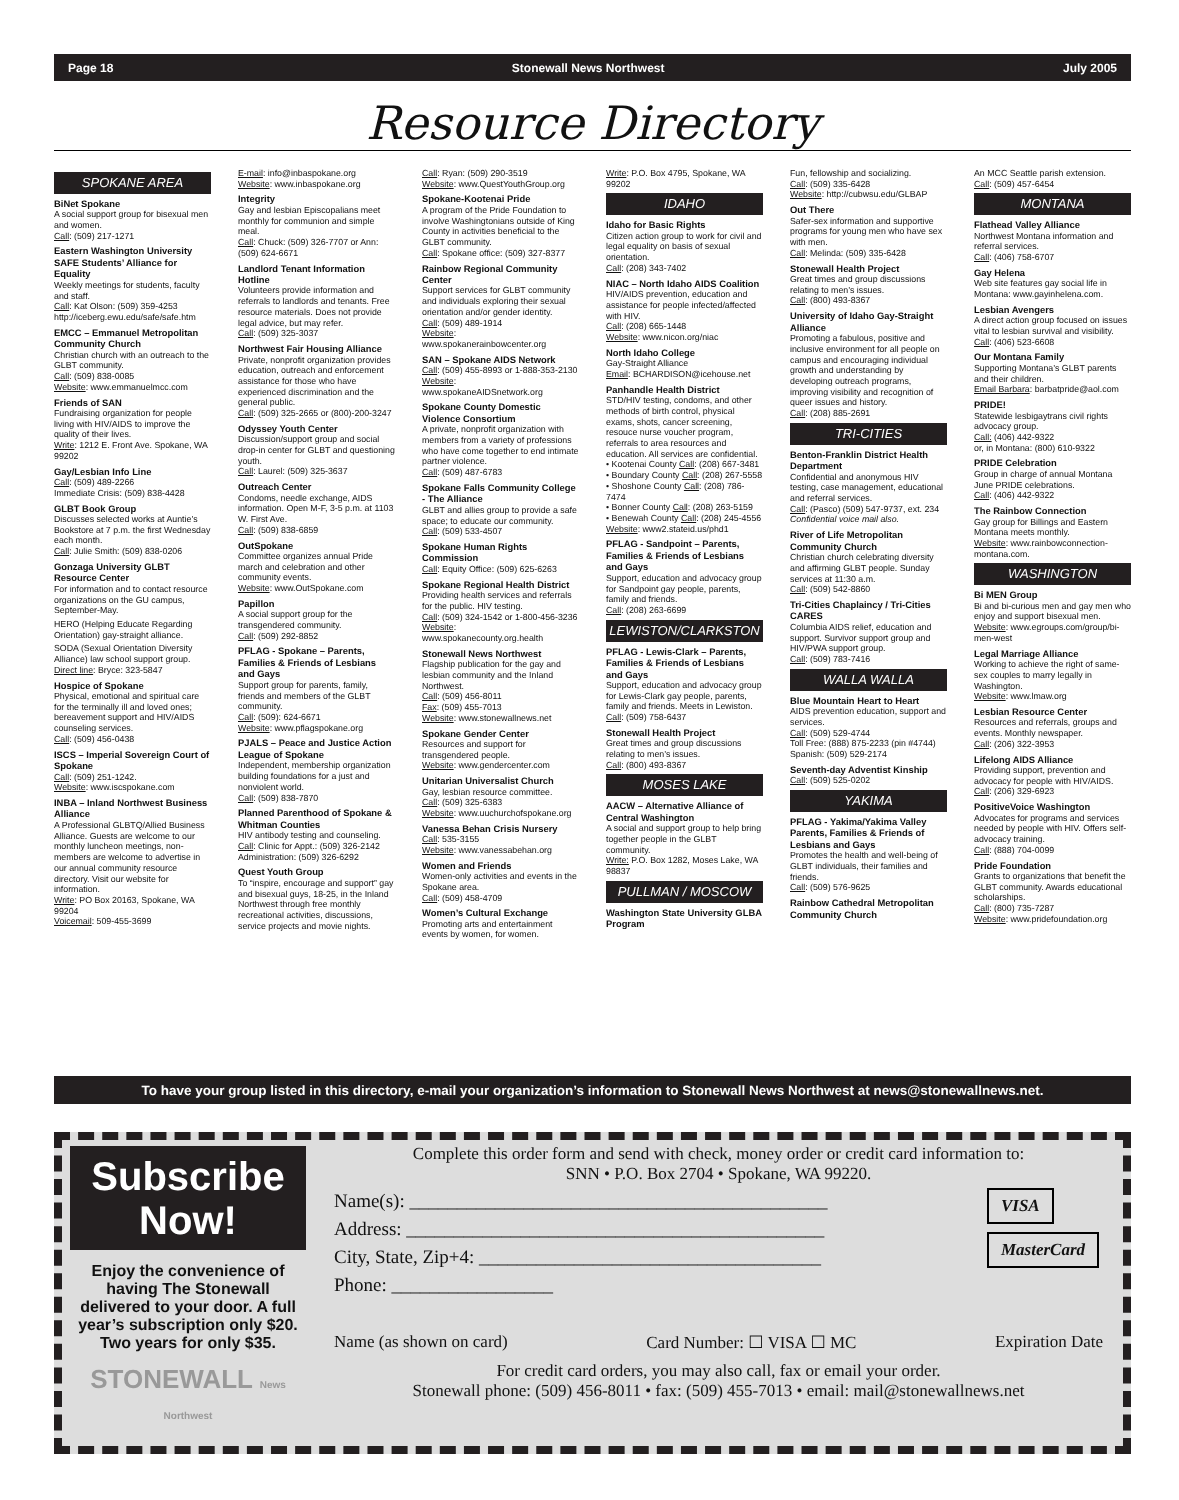Page 18 Stonewall News Northwest July 2005
Resource Directory
SPOKANE AREA
BiNet Spokane
A social support group for bisexual men and women.
Call: (509) 217-1271
Eastern Washington University SAFE Students’ Alliance for Equality
Weekly meetings for students, faculty and staff.
Call: Kat Olson: (509) 359-4253
http://iceberg.ewu.edu/safe/safe.htm
EMCC – Emmanuel Metropolitan Community Church
Christian church with an outreach to the GLBT community.
Call: (509) 838-0085
Website: www.emmanuelmcc.com
Friends of SAN
Fundraising organization for people living with HIV/AIDS to improve the quality of their lives.
Write: 1212 E. Front Ave. Spokane, WA 99202
Gay/Lesbian Info Line
Call: (509) 489-2266
Immediate Crisis: (509) 838-4428
GLBT Book Group
Discusses selected works at Auntie’s Bookstore at 7 p.m. the first Wednesday each month.
Call: Julie Smith: (509) 838-0206
Gonzaga University GLBT Resource Center
For information and to contact resource organizations on the GU campus, September-May.
HERO (Helping Educate Regarding Orientation) gay-straight alliance.
SODA (Sexual Orientation Diversity Alliance) law school support group.
Direct line: Bryce: 323-5847
Hospice of Spokane
Physical, emotional and spiritual care for the terminally ill and loved ones; bereavement support and HIV/AIDS counseling services.
Call: (509) 456-0438
ISCS – Imperial Sovereign Court of Spokane
Call: (509) 251-1242.
Website: www.iscspokane.com
INBA – Inland Northwest Business Alliance
A Professional GLBTQ/Allied Business Alliance. Guests are welcome to our monthly luncheon meetings, non-members are welcome to advertise in our annual community resource directory. Visit our website for information.
Write: PO Box 20163, Spokane, WA 99204
Voicemail: 509-455-3699
E-mail: info@inbaspokane.org
Website: www.inbaspokane.org
Integrity
Gay and lesbian Episcopalians meet monthly for communion and simple meal.
Call: Chuck: (509) 326-7707 or Ann: (509) 624-6671
Landlord Tenant Information Hotline
Volunteers provide information and referrals to landlords and tenants. Free resource materials. Does not provide legal advice, but may refer.
Call: (509) 325-3037
Northwest Fair Housing Alliance
Private, nonprofit organization provides education, outreach and enforcement assistance for those who have experienced discrimination and the general public.
Call: (509) 325-2665 or (800)-200-3247
Odyssey Youth Center
Discussion/support group and social drop-in center for GLBT and questioning youth.
Call: Laurel: (509) 325-3637
Outreach Center
Condoms, needle exchange, AIDS information. Open M-F, 3-5 p.m. at 1103 W. First Ave.
Call: (509) 838-6859
OutSpokane
Committee organizes annual Pride march and celebration and other community events.
Website: www.OutSpokane.com
Papillon
A social support group for the transgendered community.
Call: (509) 292-8852
PFLAG - Spokane – Parents, Families & Friends of Lesbians and Gays
Support group for parents, family, friends and members of the GLBT community.
Call: (509): 624-6671
Website: www.pflagspokane.org
PJALS – Peace and Justice Action League of Spokane
Independent, membership organization building foundations for a just and nonviolent world.
Call: (509) 838-7870
Planned Parenthood of Spokane & Whitman Counties
HIV antibody testing and counseling.
Call: Clinic for Appt.: (509) 326-2142
Administration: (509) 326-6292
Quest Youth Group
To “inspire, encourage and support” gay and bisexual guys, 18-25, in the Inland Northwest through free monthly recreational activities, discussions, service projects and movie nights.
Call: Ryan: (509) 290-3519
Website: www.QuestYouthGroup.org
Spokane-Kootenai Pride
A program of the Pride Foundation to involve Washingtonians outside of King County in activities beneficial to the GLBT community.
Call: Spokane office: (509) 327-8377
Rainbow Regional Community Center
Support services for GLBT community and individuals exploring their sexual orientation and/or gender identity.
Call: (509) 489-1914
Website: www.spokanerainbowcenter.org
SAN – Spokane AIDS Network
Call: (509) 455-8993 or 1-888-353-2130
Website: www.spokaneAIDSnetwork.org
Spokane County Domestic Violence Consortium
A private, nonprofit organization with members from a variety of professions who have come together to end intimate partner violence.
Call: (509) 487-6783
Spokane Falls Community College - The Alliance
GLBT and allies group to provide a safe space; to educate our community.
Call: (509) 533-4507
Spokane Human Rights Commission
Call: Equity Office: (509) 625-6263
Spokane Regional Health District
Providing health services and referrals for the public. HIV testing.
Call: (509) 324-1542 or 1-800-456-3236
Website: www.spokanecounty.org.health
Stonewall News Northwest
Flagship publication for the gay and lesbian community and the Inland Northwest.
Call: (509) 456-8011
Fax: (509) 455-7013
Website: www.stonewallnews.net
Spokane Gender Center
Resources and support for transgendered people.
Website: www.gendercenter.com
Unitarian Universalist Church
Gay, lesbian resource committee.
Call: (509) 325-6383
Website: www.uuchurchofspokane.org
Vanessa Behan Crisis Nursery
Call: 535-3155
Website: www.vanessabehan.org
Women and Friends
Women-only activities and events in the Spokane area.
Call: (509) 458-4709
Women’s Cultural Exchange
Promoting arts and entertainment events by women, for women.
Write: P.O. Box 4795, Spokane, WA 99202
IDAHO
Idaho for Basic Rights
Citizen action group to work for civil and legal equality on basis of sexual orientation.
Call: (208) 343-7402
NIAC – North Idaho AIDS Coalition
HIV/AIDS prevention, education and assistance for people infected/affected with HIV.
Call: (208) 665-1448
Website: www.nicon.org/niac
North Idaho College
Gay-Straight Alliance
Email: BCHARDISON@icehouse.net
Panhandle Health District
STD/HIV testing, condoms, and other methods of birth control, physical exams, shots, cancer screening, resouce nurse voucher program, referrals to area resources and education. All services are confidential.
• Kootenai County Call: (208) 667-3481
• Boundary County Call: (208) 267-5558
• Shoshone County Call: (208) 786-7474
• Bonner County Call: (208) 263-5159
• Benewah County Call: (208) 245-4556
Website: www2.stateid.us/phd1
PFLAG - Sandpoint – Parents, Families & Friends of Lesbians and Gays
Support, education and advocacy group for Sandpoint gay people, parents, family and friends.
Call: (208) 263-6699
LEWISTON/CLARKSTON
PFLAG - Lewis-Clark – Parents, Families & Friends of Lesbians and Gays
Support, education and advocacy group for Lewis-Clark gay people, parents, family and friends. Meets in Lewiston.
Call: (509) 758-6437
Stonewall Health Project
Great times and group discussions relating to men’s issues.
Call: (800) 493-8367
MOSES LAKE
AACW – Alternative Alliance of Central Washington
A social and support group to help bring together people in the GLBT community.
Write: P.O. Box 1282, Moses Lake, WA 98837
PULLMAN / MOSCOW
Washington State University GLBA Program
Fun, fellowship and socializing.
Call: (509) 335-6428
Website: http://cubwsu.edu/GLBAP
Out There
Safer-sex information and supportive programs for young men who have sex with men.
Call: Melinda: (509) 335-6428
Stonewall Health Project
Great times and group discussions relating to men’s issues.
Call: (800) 493-8367
University of Idaho Gay-Straight Alliance
Promoting a fabulous, positive and inclusive environment for all people on campus and encouraging individual growth and understanding by developing outreach programs, improving visibility and recognition of queer issues and history.
Call: (208) 885-2691
TRI-CITIES
Benton-Franklin District Health Department
Confidential and anonymous HIV testing, case management, educational and referral services.
Call: (Pasco) (509) 547-9737, ext. 234 Confidential voice mail also.
River of Life Metropolitan Community Church
Christian church celebrating diversity and affirming GLBT people. Sunday services at 11:30 a.m.
Call: (509) 542-8860
Tri-Cities Chaplaincy / Tri-Cities CARES
Columbia AIDS relief, education and support. Survivor support group and HIV/PWA support group.
Call: (509) 783-7416
WALLA WALLA
Blue Mountain Heart to Heart
AIDS prevention education, support and services.
Call: (509) 529-4744
Toll Free: (888) 875-2233 (pin #4744)
Spanish: (509) 529-2174
Seventh-day Adventist Kinship
Call: (509) 525-0202
YAKIMA
PFLAG - Yakima/Yakima Valley Parents, Families & Friends of Lesbians and Gays
Promotes the health and well-being of GLBT individuals, their families and friends.
Call: (509) 576-9625
Rainbow Cathedral Metropolitan Community Church
An MCC Seattle parish extension.
Call: (509) 457-6454
MONTANA
Flathead Valley Alliance
Northwest Montana information and referral services.
Call: (406) 758-6707
Gay Helena
Web site features gay social life in Montana: www.gayinhelena.com.
Lesbian Avengers
A direct action group focused on issues vital to lesbian survival and visibility.
Call: (406) 523-6608
Our Montana Family
Supporting Montana’s GLBT parents and their children.
Email Barbara: barbatpride@aol.com
PRIDE!
Statewide lesbigaytrans civil rights advocacy group.
Call: (406) 442-9322
or, in Montana: (800) 610-9322
PRIDE Celebration
Group in charge of annual Montana June PRIDE celebrations.
Call: (406) 442-9322
The Rainbow Connection
Gay group for Billings and Eastern Montana meets monthly.
Website: www.rainbowconnection-montana.com.
WASHINGTON
Bi MEN Group
Bi and bi-curious men and gay men who enjoy and support bisexual men.
Website: www.egroups.com/group/bi-men-west
Legal Marriage Alliance
Working to achieve the right of same-sex couples to marry legally in Washington.
Website: www.lmaw.org
Lesbian Resource Center
Resources and referrals, groups and events. Monthly newspaper.
Call: (206) 322-3953
Lifelong AIDS Alliance
Providing support, prevention and advocacy for people with HIV/AIDS.
Call: (206) 329-6923
PositiveVoice Washington
Advocates for programs and services needed by people with HIV. Offers self-advocacy training.
Call: (888) 704-0099
Pride Foundation
Grants to organizations that benefit the GLBT community. Awards educational scholarships.
Call: (800) 735-7287
Website: www.pridefoundation.org
To have your group listed in this directory, e-mail your organization’s information to Stonewall News Northwest at news@stonewallnews.net.
Subscribe
Now!
Enjoy the convenience of having The Stonewall delivered to your door. A full year’s subscription only $20. Two years for only $35.
STONEWALL News Northwest
Complete this order form and send with check, money order or credit card information to:
SNN • P.O. Box 2704 • Spokane, WA 99220.
Name(s): ____________________________________________
Address: ____________________________________________
City, State, Zip+4: ____________________________________
Phone: _________________
VISA
MasterCard
Name (as shown on card) Card Number: ☐ VISA ☐ MC Expiration Date
For credit card orders, you may also call, fax or email your order.
Stonewall phone: (509) 456-8011 • fax: (509) 455-7013 • email: mail@stonewallnews.net